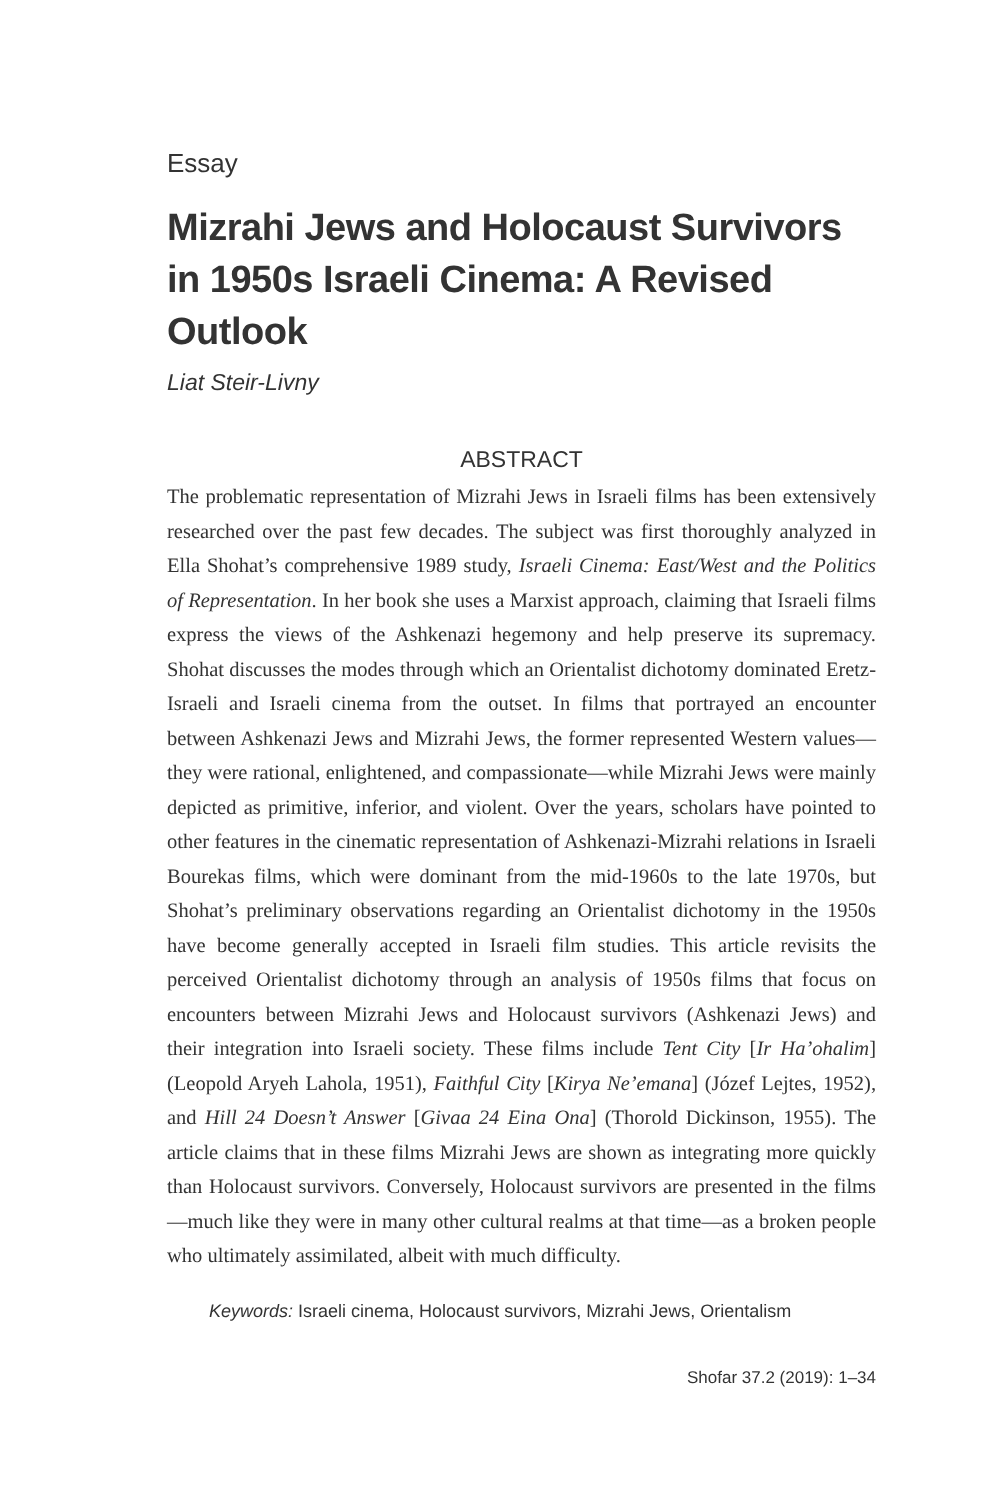Essay
Mizrahi Jews and Holocaust Survivors in 1950s Israeli Cinema: A Revised Outlook
Liat Steir-Livny
ABSTRACT
The problematic representation of Mizrahi Jews in Israeli films has been extensively researched over the past few decades. The subject was first thoroughly analyzed in Ella Shohat’s comprehensive 1989 study, Israeli Cinema: East/West and the Politics of Representation. In her book she uses a Marxist approach, claiming that Israeli films express the views of the Ashkenazi hegemony and help preserve its supremacy. Shohat discusses the modes through which an Orientalist dichotomy dominated Eretz-Israeli and Israeli cinema from the outset. In films that portrayed an encounter between Ashkenazi Jews and Mizrahi Jews, the former represented Western values—they were rational, enlightened, and compassionate—while Mizrahi Jews were mainly depicted as primitive, inferior, and violent. Over the years, scholars have pointed to other features in the cinematic representation of Ashkenazi-Mizrahi relations in Israeli Bourekas films, which were dominant from the mid-1960s to the late 1970s, but Shohat’s preliminary observations regarding an Orientalist dichotomy in the 1950s have become generally accepted in Israeli film studies. This article revisits the perceived Orientalist dichotomy through an analysis of 1950s films that focus on encounters between Mizrahi Jews and Holocaust survivors (Ashkenazi Jews) and their integration into Israeli society. These films include Tent City [Ir Ha’ohalim] (Leopold Aryeh Lahola, 1951), Faithful City [Kirya Ne’emana] (Józef Lejtes, 1952), and Hill 24 Doesn’t Answer [Givaa 24 Eina Ona] (Thorold Dickinson, 1955). The article claims that in these films Mizrahi Jews are shown as integrating more quickly than Holocaust survivors. Conversely, Holocaust survivors are presented in the films—much like they were in many other cultural realms at that time—as a broken people who ultimately assimilated, albeit with much difficulty.
Keywords: Israeli cinema, Holocaust survivors, Mizrahi Jews, Orientalism
Shofar 37.2 (2019): 1–34